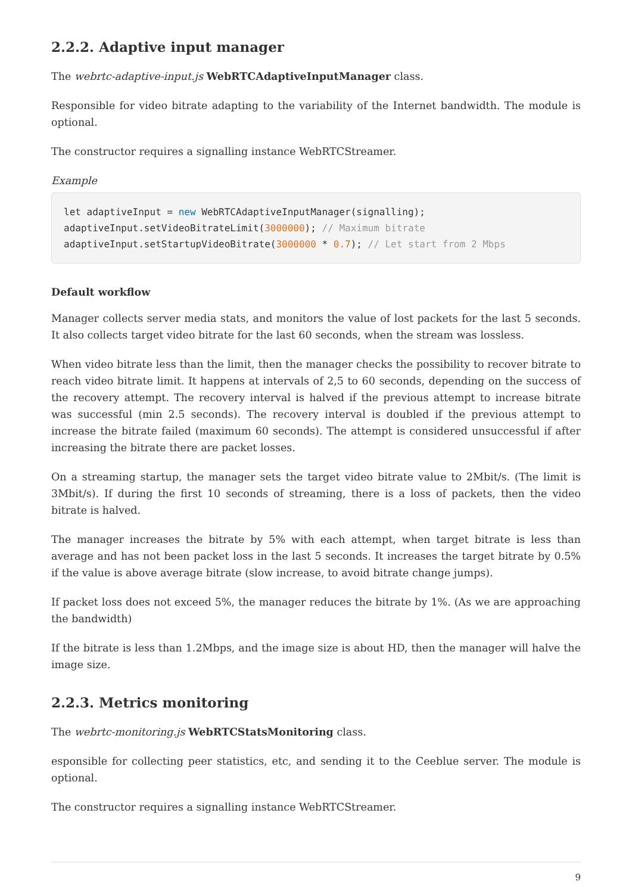2.2.2. Adaptive input manager
The webrtc-adaptive-input.js WebRTCAdaptiveInputManager class.
Responsible for video bitrate adapting to the variability of the Internet bandwidth. The module is optional.
The constructor requires a signalling instance WebRTCStreamer.
Example
let adaptiveInput = new WebRTCAdaptiveInputManager(signalling);
adaptiveInput.setVideoBitrateLimit(3000000); // Maximum bitrate
adaptiveInput.setStartupVideoBitrate(3000000 * 0.7); // Let start from 2 Mbps
Default workflow
Manager collects server media stats, and monitors the value of lost packets for the last 5 seconds. It also collects target video bitrate for the last 60 seconds, when the stream was lossless.
When video bitrate less than the limit, then the manager checks the possibility to recover bitrate to reach video bitrate limit. It happens at intervals of 2,5 to 60 seconds, depending on the success of the recovery attempt. The recovery interval is halved if the previous attempt to increase bitrate was successful (min 2.5 seconds). The recovery interval is doubled if the previous attempt to increase the bitrate failed (maximum 60 seconds). The attempt is considered unsuccessful if after increasing the bitrate there are packet losses.
On a streaming startup, the manager sets the target video bitrate value to 2Mbit/s. (The limit is 3Mbit/s). If during the first 10 seconds of streaming, there is a loss of packets, then the video bitrate is halved.
The manager increases the bitrate by 5% with each attempt, when target bitrate is less than average and has not been packet loss in the last 5 seconds. It increases the target bitrate by 0.5% if the value is above average bitrate (slow increase, to avoid bitrate change jumps).
If packet loss does not exceed 5%, the manager reduces the bitrate by 1%. (As we are approaching the bandwidth)
If the bitrate is less than 1.2Mbps, and the image size is about HD, then the manager will halve the image size.
2.2.3. Metrics monitoring
The webrtc-monitoring.js WebRTCStatsMonitoring class.
esponsible for collecting peer statistics, etc, and sending it to the Ceeblue server. The module is optional.
The constructor requires a signalling instance WebRTCStreamer.
9